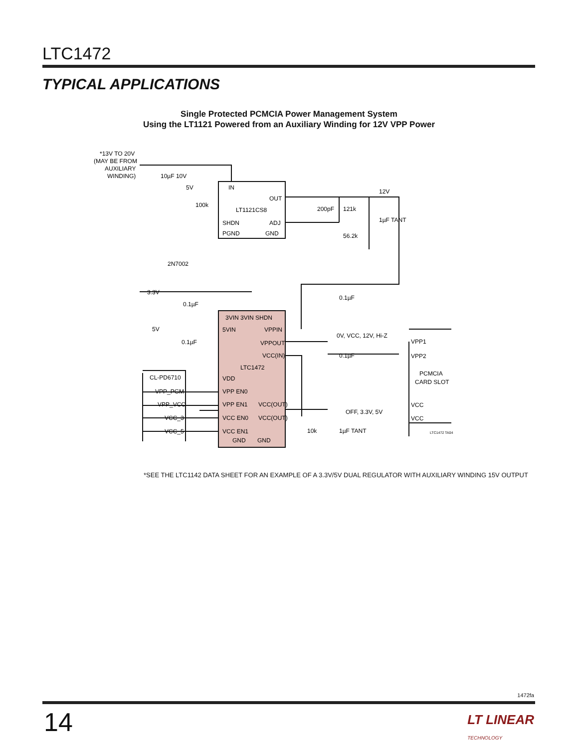LTC1472
TYPICAL APPLICATIONS
Single Protected PCMCIA Power Management System
Using the LT1121 Powered from an Auxiliary Winding for 12V VPP Power
*13V TO 20V
(MAY BE FROM
AUXILIARY
WINDING)
10µF 10V
5V
100k
IN
OUT
LT1121CS8
SHDN
ADJ
PGND
GND
200pF
121k
56.2k
12V
1µF TANT
2N7002
3.3V
0.1µF
0.1µF
5V
0.1µF
3VIN 3VIN SHDN
5VIN
VPPIN
VPPOUT
VCC(IN)
LTC1472
VDD
VPP EN0
VPP EN1
VCC(OUT)
VCC EN0
VCC(OUT)
VCC EN1
GND
GND
CL-PD6710
VPP_PGM
VPP_VCC
VCC_3
VCC_5
0V, VCC, 12V, Hi-Z
0.1µF
OFF, 3.3V, 5V
10k
1µF TANT
VPP1
VPP2
PCMCIA
CARD SLOT
VCC
VCC
LTC1472 TA04
*SEE THE LTC1142 DATA SHEET FOR AN EXAMPLE OF A 3.3V/5V DUAL REGULATOR WITH AUXILIARY WINDING 15V OUTPUT
1472fa
14
LT LINEAR
TECHNOLOGY